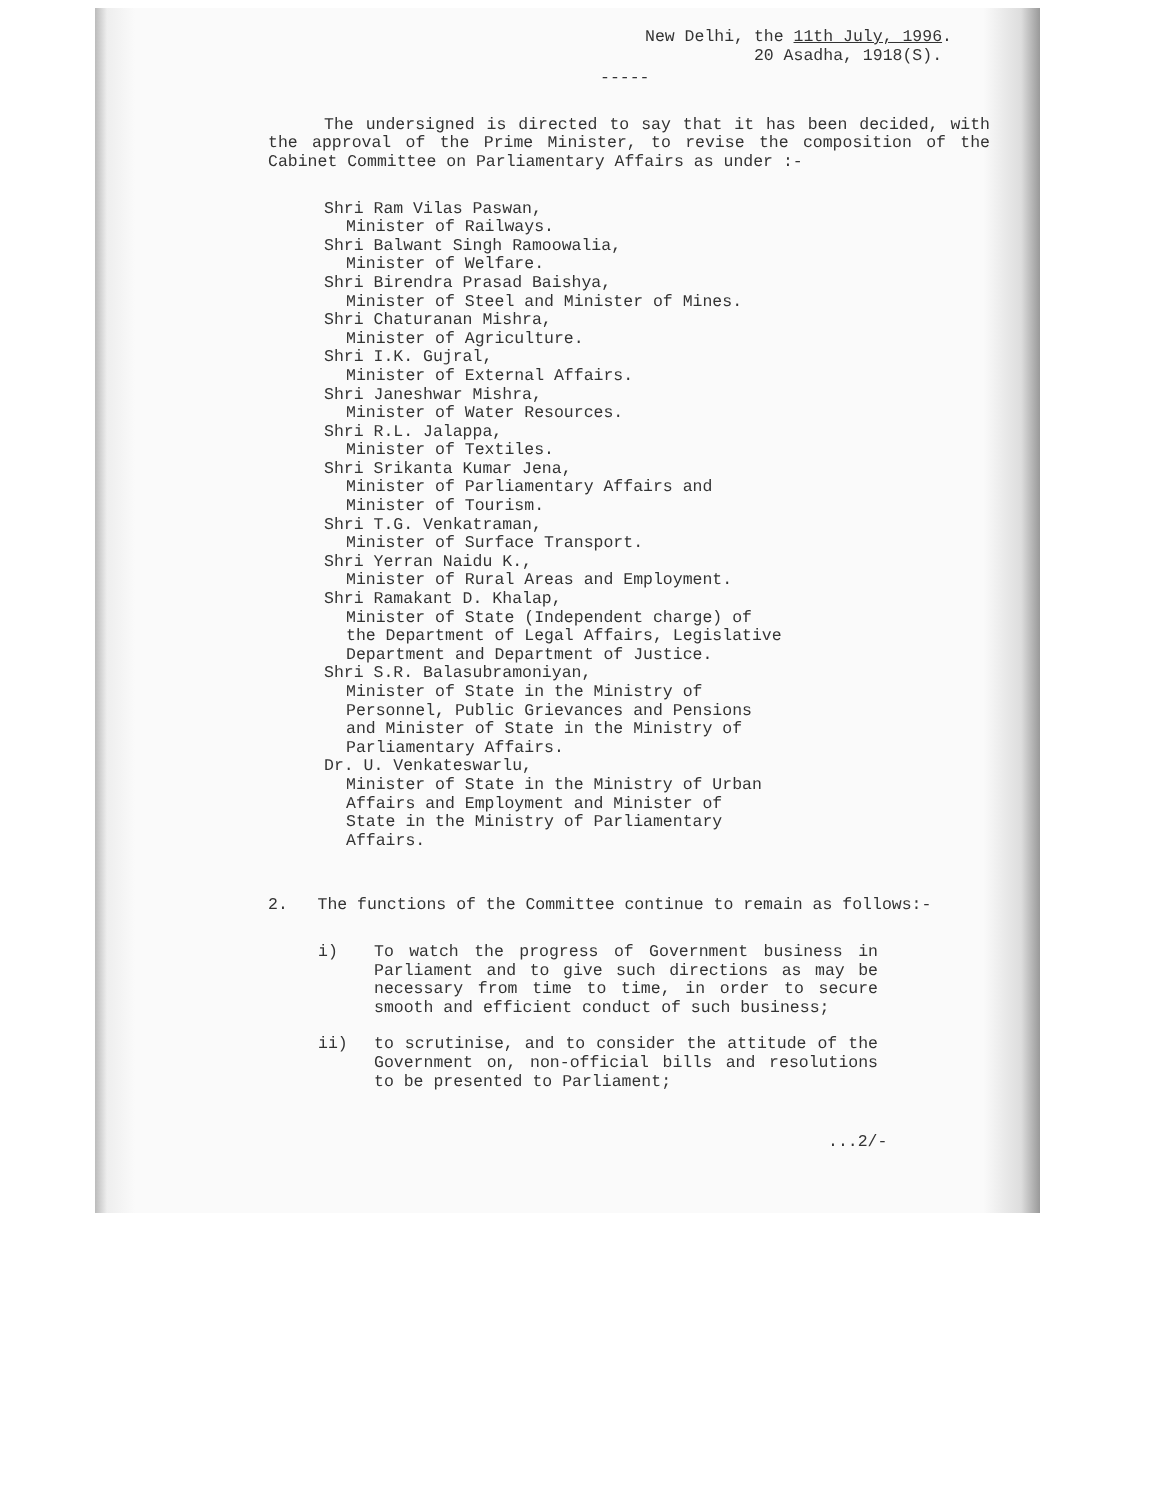New Delhi, the 11th July, 1996.
20 Asadha, 1918(S).
-----
The undersigned is directed to say that it has been decided, with the approval of the Prime Minister, to revise the composition of the Cabinet Committee on Parliamentary Affairs as under :-
Shri Ram Vilas Paswan,
Minister of Railways.
Shri Balwant Singh Ramoowalia,
Minister of Welfare.
Shri Birendra Prasad Baishya,
Minister of Steel and Minister of Mines.
Shri Chaturanan Mishra,
Minister of Agriculture.
Shri I.K. Gujral,
Minister of External Affairs.
Shri Janeshwar Mishra,
Minister of Water Resources.
Shri R.L. Jalappa,
Minister of Textiles.
Shri Srikanta Kumar Jena,
Minister of Parliamentary Affairs and
Minister of Tourism.
Shri T.G. Venkatraman,
Minister of Surface Transport.
Shri Yerran Naidu K.,
Minister of Rural Areas and Employment.
Shri Ramakant D. Khalap,
Minister of State (Independent charge) of
the Department of Legal Affairs, Legislative
Department and Department of Justice.
Shri S.R. Balasubramoniyan,
Minister of State in the Ministry of
Personnel, Public Grievances and Pensions
and Minister of State in the Ministry of
Parliamentary Affairs.
Dr. U. Venkateswarlu,
Minister of State in the Ministry of Urban
Affairs and Employment and Minister of
State in the Ministry of Parliamentary
Affairs.
2. The functions of the Committee continue to remain as follows:-
i) To watch the progress of Government business in Parliament and to give such directions as may be necessary from time to time, in order to secure smooth and efficient conduct of such business;
ii) to scrutinise, and to consider the attitude of the Government on, non-official bills and resolutions to be presented to Parliament;
...2/-